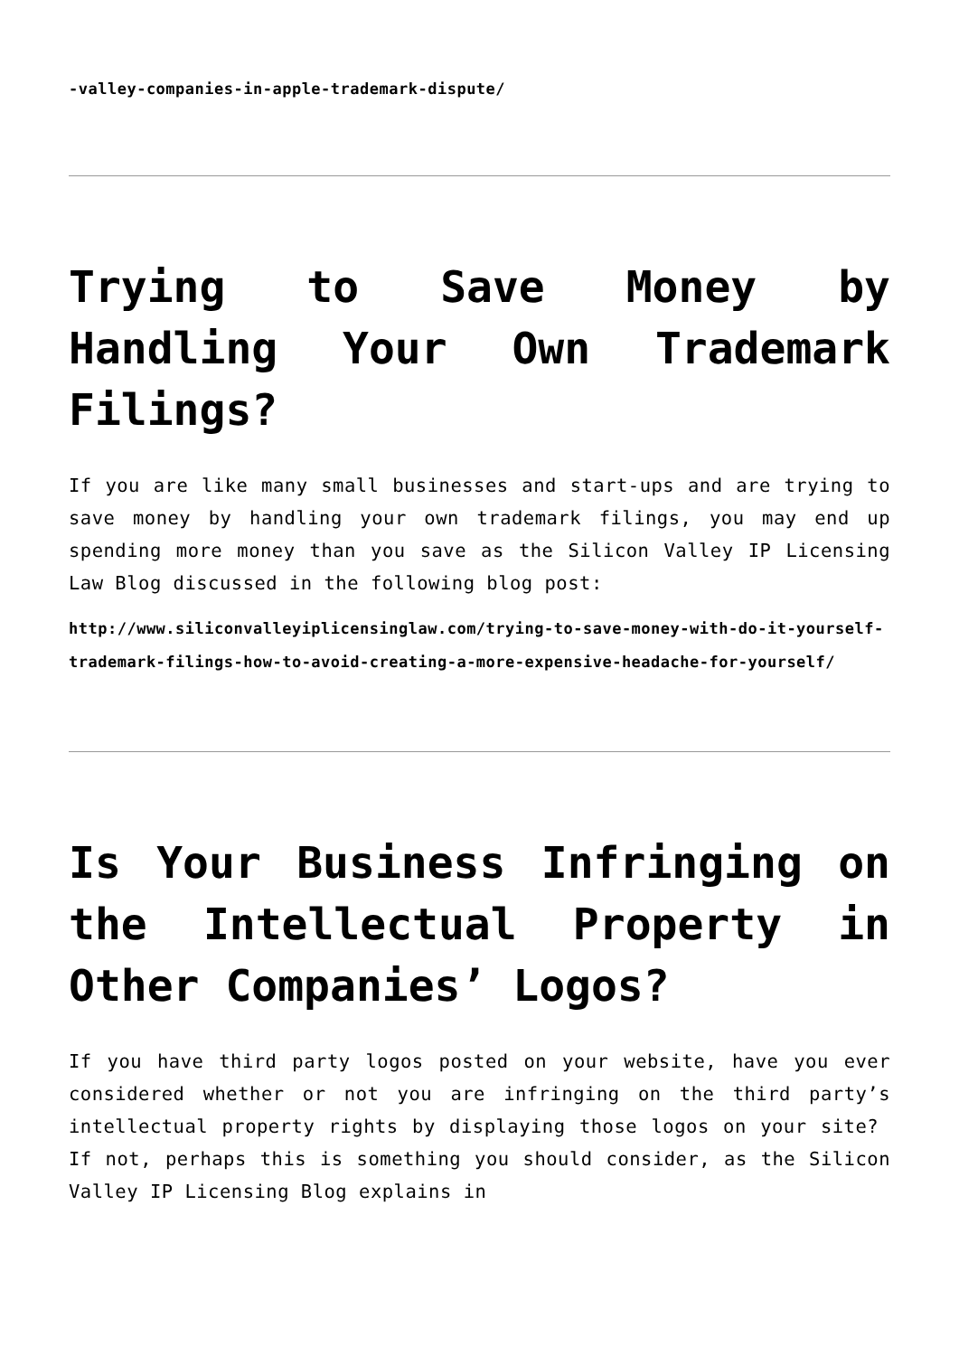-valley-companies-in-apple-trademark-dispute/
Trying to Save Money by Handling Your Own Trademark Filings?
If you are like many small businesses and start-ups and are trying to save money by handling your own trademark filings, you may end up spending more money than you save as the Silicon Valley IP Licensing Law Blog discussed in the following blog post:
http://www.siliconvalleyiplicensinglaw.com/trying-to-save-money-with-do-it-yourself-trademark-filings-how-to-avoid-creating-a-more-expensive-headache-for-yourself/
Is Your Business Infringing on the Intellectual Property in Other Companies’ Logos?
If you have third party logos posted on your website, have you ever considered whether or not you are infringing on the third party’s intellectual property rights by displaying those logos on your site? If not, perhaps this is something you should consider, as the Silicon Valley IP Licensing Blog explains in